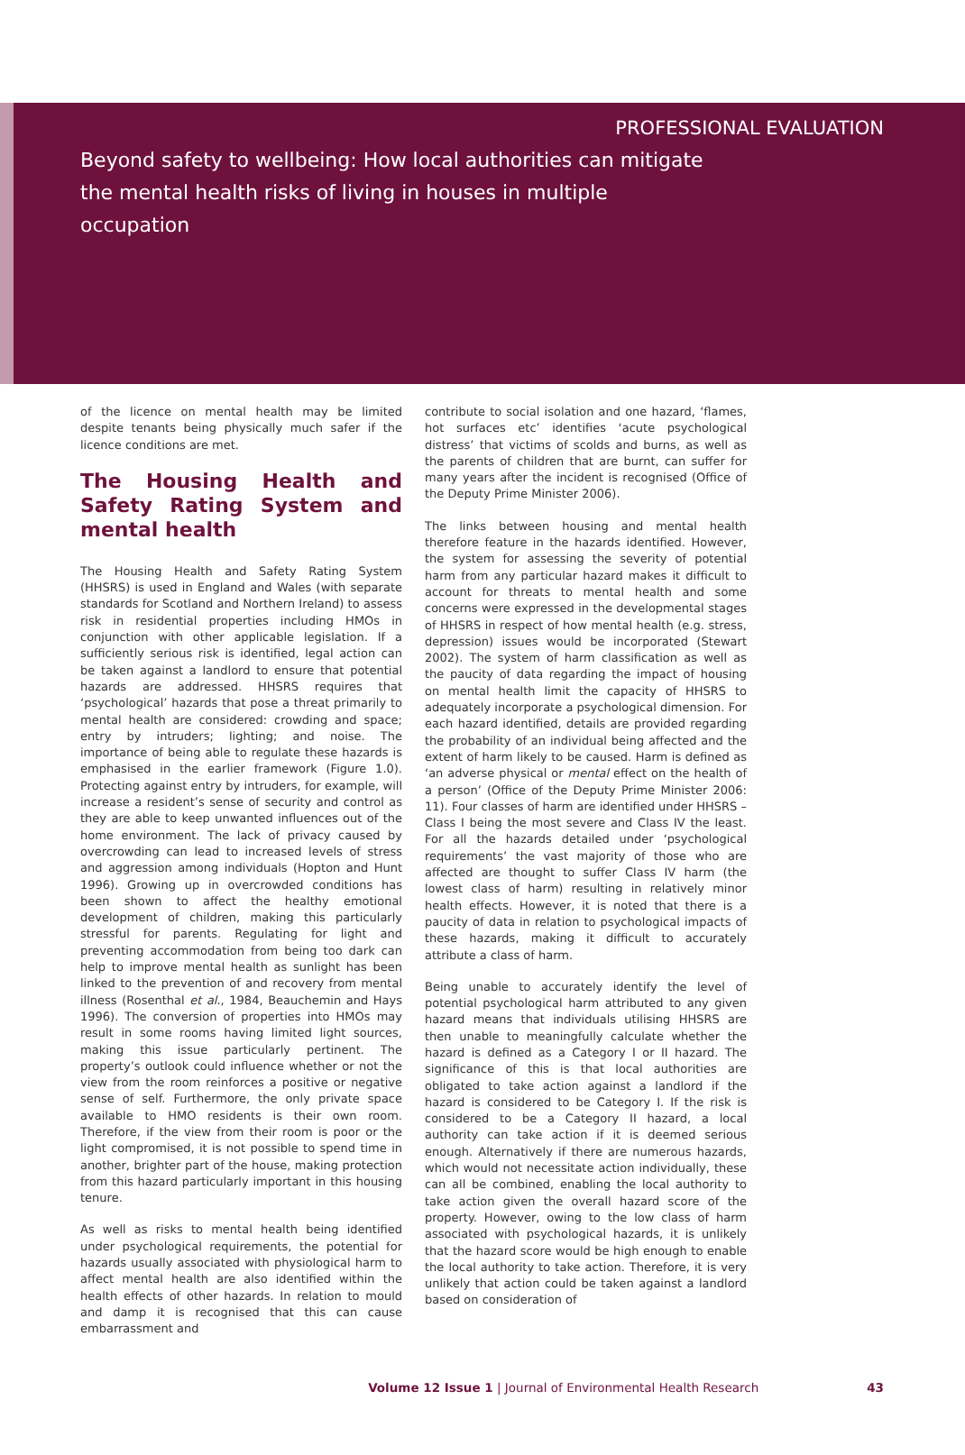PROFESSIONAL EVALUATION
Beyond safety to wellbeing: How local authorities can mitigate the mental health risks of living in houses in multiple occupation
of the licence on mental health may be limited despite tenants being physically much safer if the licence conditions are met.
The Housing Health and Safety Rating System and mental health
The Housing Health and Safety Rating System (HHSRS) is used in England and Wales (with separate standards for Scotland and Northern Ireland) to assess risk in residential properties including HMOs in conjunction with other applicable legislation. If a sufficiently serious risk is identified, legal action can be taken against a landlord to ensure that potential hazards are addressed. HHSRS requires that ‘psychological’ hazards that pose a threat primarily to mental health are considered: crowding and space; entry by intruders; lighting; and noise. The importance of being able to regulate these hazards is emphasised in the earlier framework (Figure 1.0). Protecting against entry by intruders, for example, will increase a resident’s sense of security and control as they are able to keep unwanted influences out of the home environment. The lack of privacy caused by overcrowding can lead to increased levels of stress and aggression among individuals (Hopton and Hunt 1996). Growing up in overcrowded conditions has been shown to affect the healthy emotional development of children, making this particularly stressful for parents. Regulating for light and preventing accommodation from being too dark can help to improve mental health as sunlight has been linked to the prevention of and recovery from mental illness (Rosenthal et al., 1984, Beauchemin and Hays 1996). The conversion of properties into HMOs may result in some rooms having limited light sources, making this issue particularly pertinent. The property’s outlook could influence whether or not the view from the room reinforces a positive or negative sense of self. Furthermore, the only private space available to HMO residents is their own room. Therefore, if the view from their room is poor or the light compromised, it is not possible to spend time in another, brighter part of the house, making protection from this hazard particularly important in this housing tenure.
As well as risks to mental health being identified under psychological requirements, the potential for hazards usually associated with physiological harm to affect mental health are also identified within the health effects of other hazards. In relation to mould and damp it is recognised that this can cause embarrassment and
contribute to social isolation and one hazard, ‘flames, hot surfaces etc’ identifies ‘acute psychological distress’ that victims of scolds and burns, as well as the parents of children that are burnt, can suffer for many years after the incident is recognised (Office of the Deputy Prime Minister 2006).
The links between housing and mental health therefore feature in the hazards identified. However, the system for assessing the severity of potential harm from any particular hazard makes it difficult to account for threats to mental health and some concerns were expressed in the developmental stages of HHSRS in respect of how mental health (e.g. stress, depression) issues would be incorporated (Stewart 2002). The system of harm classification as well as the paucity of data regarding the impact of housing on mental health limit the capacity of HHSRS to adequately incorporate a psychological dimension. For each hazard identified, details are provided regarding the probability of an individual being affected and the extent of harm likely to be caused. Harm is defined as ‘an adverse physical or mental effect on the health of a person’ (Office of the Deputy Prime Minister 2006: 11). Four classes of harm are identified under HHSRS – Class I being the most severe and Class IV the least. For all the hazards detailed under ‘psychological requirements’ the vast majority of those who are affected are thought to suffer Class IV harm (the lowest class of harm) resulting in relatively minor health effects. However, it is noted that there is a paucity of data in relation to psychological impacts of these hazards, making it difficult to accurately attribute a class of harm.
Being unable to accurately identify the level of potential psychological harm attributed to any given hazard means that individuals utilising HHSRS are then unable to meaningfully calculate whether the hazard is defined as a Category I or II hazard. The significance of this is that local authorities are obligated to take action against a landlord if the hazard is considered to be Category I. If the risk is considered to be a Category II hazard, a local authority can take action if it is deemed serious enough. Alternatively if there are numerous hazards, which would not necessitate action individually, these can all be combined, enabling the local authority to take action given the overall hazard score of the property. However, owing to the low class of harm associated with psychological hazards, it is unlikely that the hazard score would be high enough to enable the local authority to take action. Therefore, it is very unlikely that action could be taken against a landlord based on consideration of
Volume 12 Issue 1 | Journal of Environmental Health Research 43